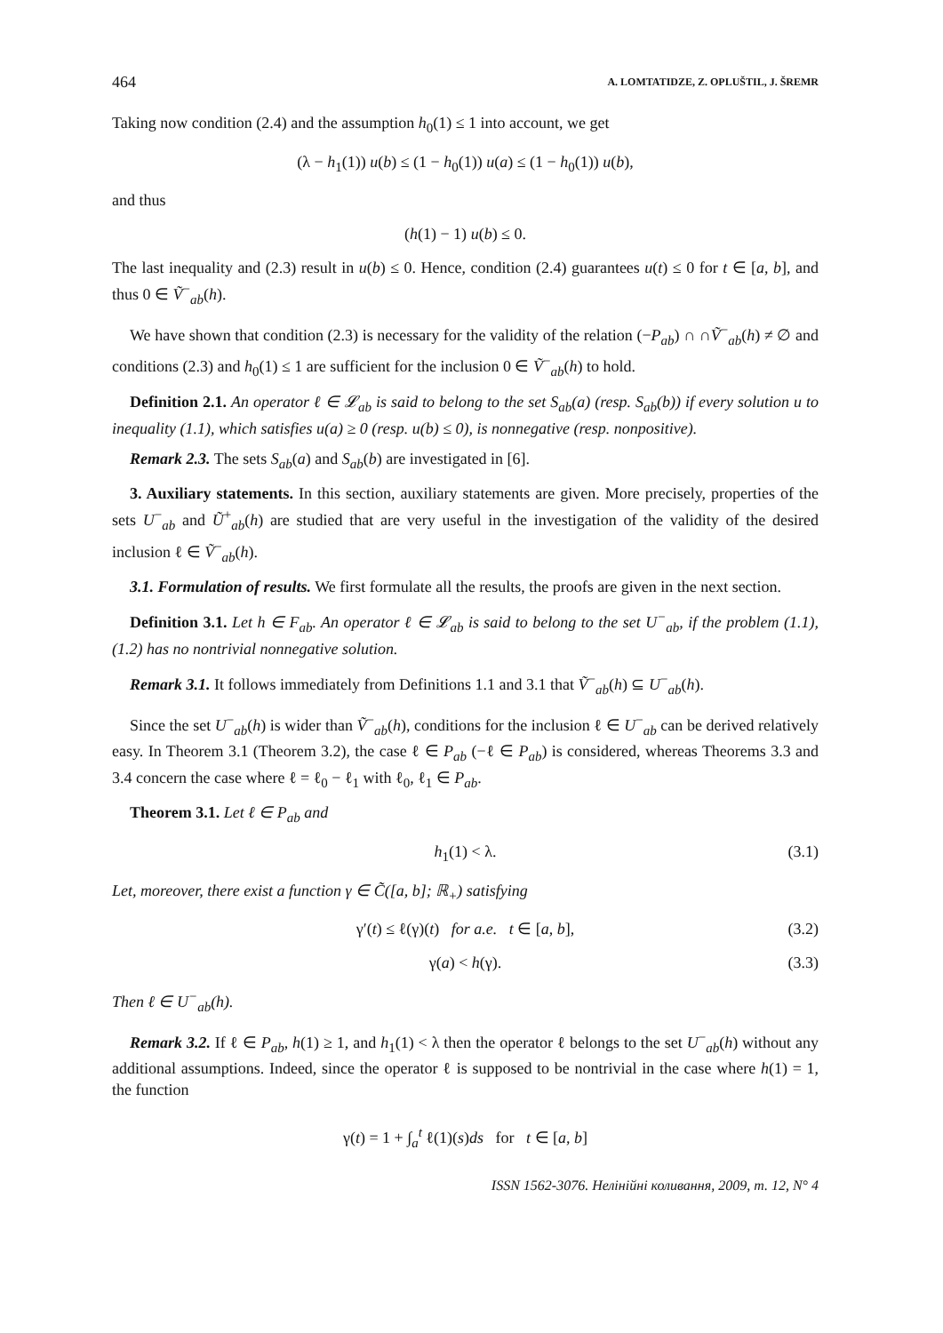464 A. LOMTATIDZE, Z. OPLUŠTIL, J. ŠREMR
Taking now condition (2.4) and the assumption h<sub>0</sub>(1) ≤ 1 into account, we get
(λ − h<sub>1</sub>(1)) u(b) ≤ (1 − h<sub>0</sub>(1)) u(a) ≤ (1 − h<sub>0</sub>(1)) u(b),
and thus
(h(1) − 1) u(b) ≤ 0.
The last inequality and (2.3) result in u(b) ≤ 0. Hence, condition (2.4) guarantees u(t) ≤ 0 for t ∈ [a, b], and thus 0 ∈ Ṽ<sup>−</sup><sub>ab</sub>(h).
We have shown that condition (2.3) is necessary for the validity of the relation (−P<sub>ab</sub>) ∩ ∩Ṽ<sup>−</sup><sub>ab</sub>(h) ≠ ∅ and conditions (2.3) and h<sub>0</sub>(1) ≤ 1 are sufficient for the inclusion 0 ∈ Ṽ<sup>−</sup><sub>ab</sub>(h) to hold.
Definition 2.1. An operator ℓ ∈ 𝓛<sub>ab</sub> is said to belong to the set S<sub>ab</sub>(a) (resp. S<sub>ab</sub>(b)) if every solution u to inequality (1.1), which satisfies u(a) ≥ 0 (resp. u(b) ≤ 0), is nonnegative (resp. nonpositive).
Remark 2.3. The sets S<sub>ab</sub>(a) and S<sub>ab</sub>(b) are investigated in [6].
3. Auxiliary statements. In this section, auxiliary statements are given. More precisely, properties of the sets U<sup>−</sup><sub>ab</sub> and Ũ<sup>+</sup><sub>ab</sub>(h) are studied that are very useful in the investigation of the validity of the desired inclusion ℓ ∈ Ṽ<sup>−</sup><sub>ab</sub>(h).
3.1. Formulation of results. We first formulate all the results, the proofs are given in the next section.
Definition 3.1. Let h ∈ F<sub>ab</sub>. An operator ℓ ∈ 𝓛<sub>ab</sub> is said to belong to the set U<sup>−</sup><sub>ab</sub>, if the problem (1.1), (1.2) has no nontrivial nonnegative solution.
Remark 3.1. It follows immediately from Definitions 1.1 and 3.1 that Ṽ<sup>−</sup><sub>ab</sub>(h) ⊆ U<sup>−</sup><sub>ab</sub>(h).
Since the set U<sup>−</sup><sub>ab</sub>(h) is wider than Ṽ<sup>−</sup><sub>ab</sub>(h), conditions for the inclusion ℓ ∈ U<sup>−</sup><sub>ab</sub> can be derived relatively easy. In Theorem 3.1 (Theorem 3.2), the case ℓ ∈ P<sub>ab</sub> (−ℓ ∈ P<sub>ab</sub>) is considered, whereas Theorems 3.3 and 3.4 concern the case where ℓ = ℓ<sub>0</sub> − ℓ<sub>1</sub> with ℓ<sub>0</sub>, ℓ<sub>1</sub> ∈ P<sub>ab</sub>.
Theorem 3.1. Let ℓ ∈ P<sub>ab</sub> and
h<sub>1</sub>(1) < λ. (3.1)
Let, moreover, there exist a function γ ∈ C̃([a, b]; ℝ<sub>+</sub>) satisfying
γ′(t) ≤ ℓ(γ)(t) for a.e. t ∈ [a, b], (3.2)
γ(a) < h(γ). (3.3)
Then ℓ ∈ U<sup>−</sup><sub>ab</sub>(h).
Remark 3.2. If ℓ ∈ P<sub>ab</sub>, h(1) ≥ 1, and h<sub>1</sub>(1) < λ then the operator ℓ belongs to the set U<sup>−</sup><sub>ab</sub>(h) without any additional assumptions. Indeed, since the operator ℓ is supposed to be nontrivial in the case where h(1) = 1, the function
γ(t) = 1 + ∫<sub>a</sub><sup>t</sup> ℓ(1)(s)ds for t ∈ [a, b]
ISSN 1562-3076. Нелінійні коливання, 2009, т. 12, N° 4